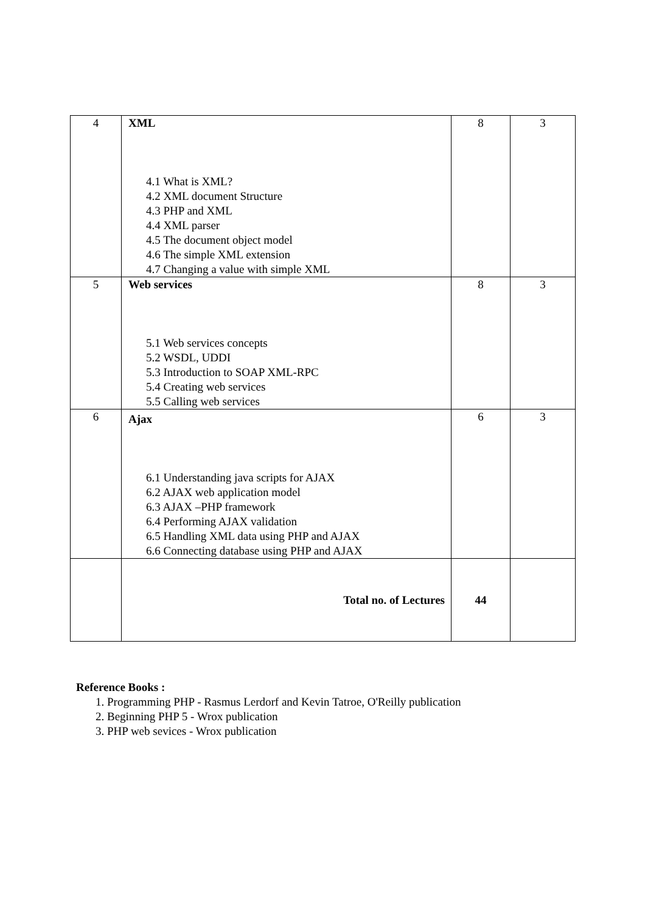| 4 | XML 4.1 What is XML? 4.2 XML document Structure 4.3 PHP and XML 4.4 XML parser 4.5 The document object model 4.6 The simple XML extension 4.7 Changing a value with simple XML | 8 | 3 |
| 5 | Web services 5.1 Web services concepts 5.2 WSDL, UDDI 5.3 Introduction to SOAP XML-RPC 5.4 Creating web services 5.5 Calling web services | 8 | 3 |
| 6 | Ajax 6.1 Understanding java scripts for AJAX 6.2 AJAX web application model 6.3 AJAX –PHP framework 6.4 Performing AJAX validation 6.5 Handling XML data using PHP and AJAX 6.6 Connecting database using PHP and AJAX | 6 | 3 |
| | Total no. of Lectures | 44 | |
Reference Books :
1. Programming PHP - Rasmus Lerdorf and Kevin Tatroe, O'Reilly publication
2. Beginning PHP 5 - Wrox publication
3. PHP web sevices - Wrox publication